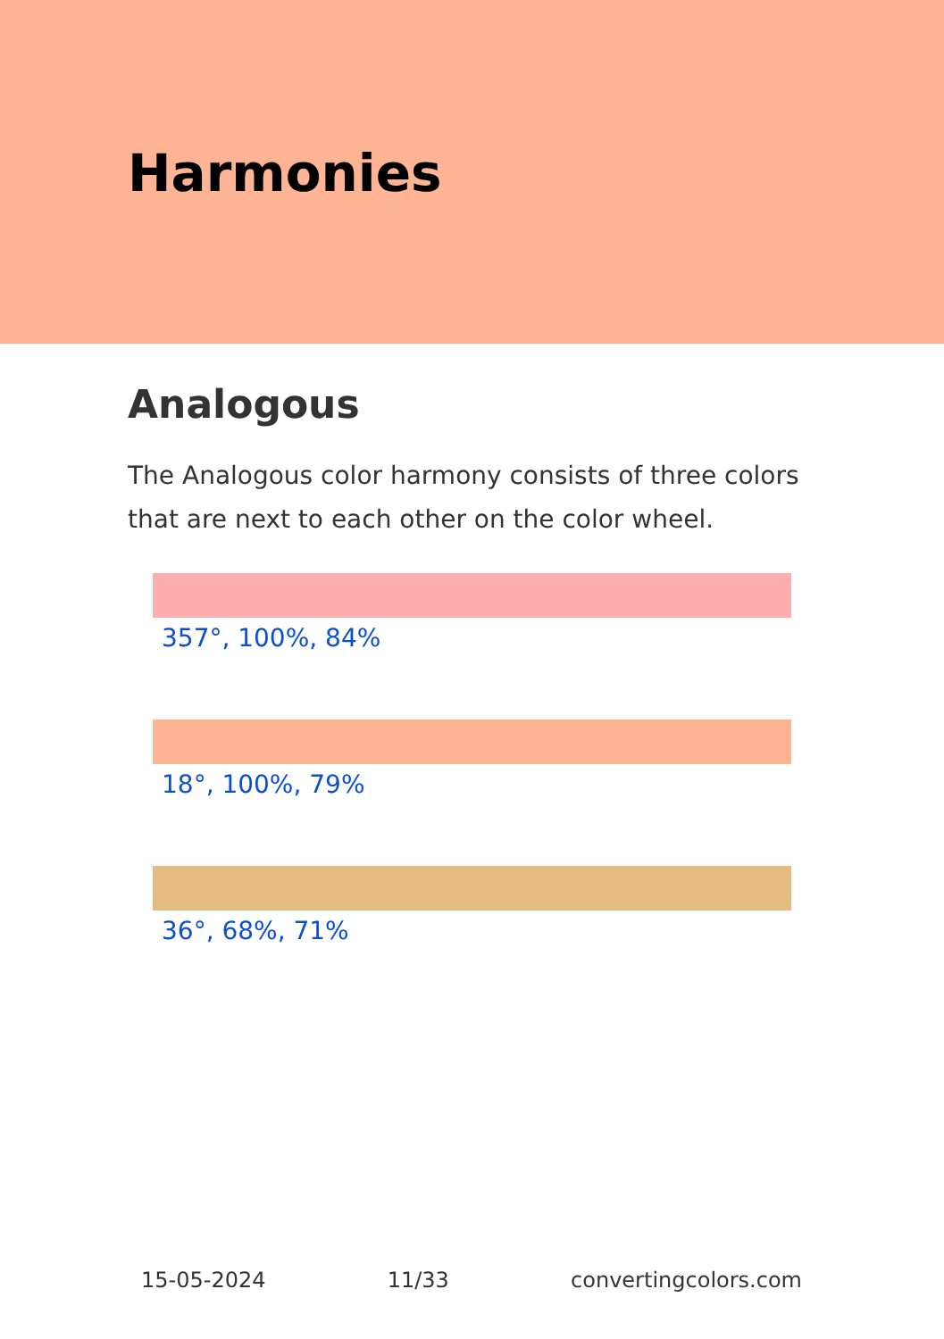Harmonies
Analogous
The Analogous color harmony consists of three colors that are next to each other on the color wheel.
357°, 100%, 84%
18°, 100%, 79%
36°, 68%, 71%
15-05-2024 11/33 convertingcolors.com